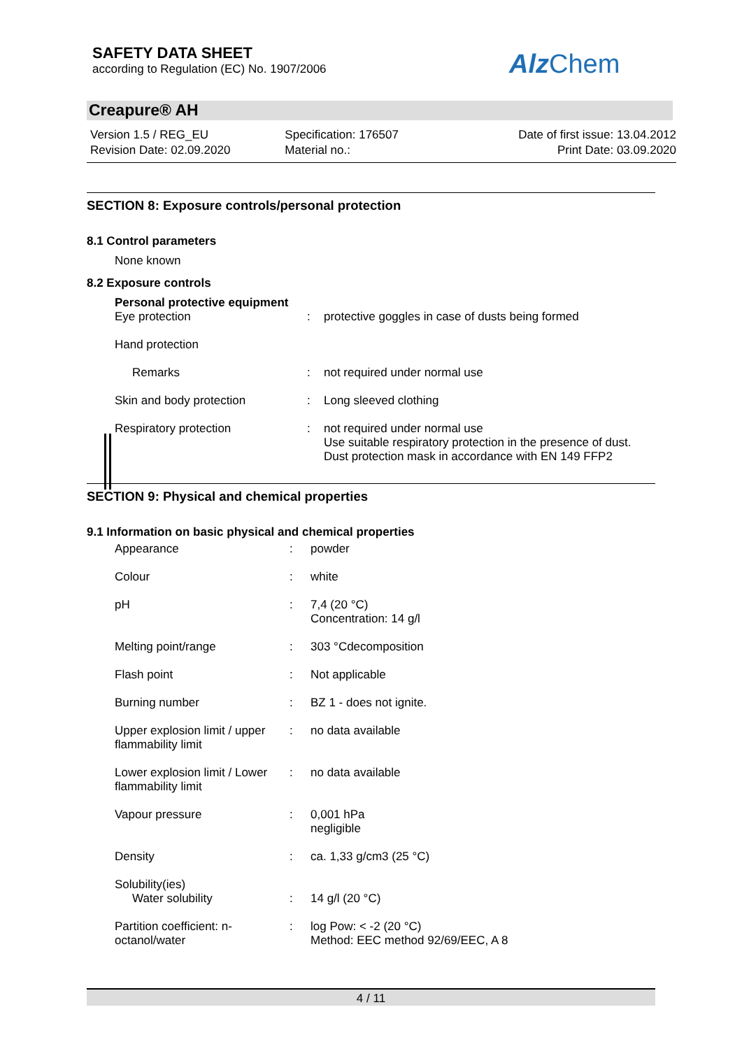SAFETY DATA SHEET
according to Regulation (EC) No. 1907/2006
Alz Chem
Creapure® AH
Version 1.5 / REG_EU
Revision Date: 02.09.2020
Specification: 176507
Material no.:
Date of first issue: 13.04.2012
Print Date: 03.09.2020
SECTION 8: Exposure controls/personal protection
8.1 Control parameters
None known
8.2 Exposure controls
Personal protective equipment
| Eye protection | : | protective goggles in case of dusts being formed |
| Hand protection | | |
| Remarks | : | not required under normal use |
| Skin and body protection | : | Long sleeved clothing |
| Respiratory protection | : | not required under normal use Use suitable respiratory protection in the presence of dust. Dust protection mask in accordance with EN 149 FFP2 |
SECTION 9: Physical and chemical properties
9.1 Information on basic physical and chemical properties
| Appearance | : | powder |
| Colour | : | white |
| pH | : | 7,4 (20 °C) Concentration: 14 g/l |
| Melting point/range | : | 303 °Cdecomposition |
| Flash point | : | Not applicable |
| Burning number | : | BZ 1 - does not ignite. |
| Upper explosion limit / upper flammability limit | : | no data available |
| Lower explosion limit / Lower flammability limit | : | no data available |
| Vapour pressure | : | 0,001 hPa negligible |
| Density | : | ca. 1,33 g/cm3 (25 °C) |
| Solubility(ies) Water solubility | : | 14 g/l (20 °C) |
| Partition coefficient: n-octanol/water | : | log Pow: < -2 (20 °C) Method: EEC method 92/69/EEC, A 8 |
4 / 11